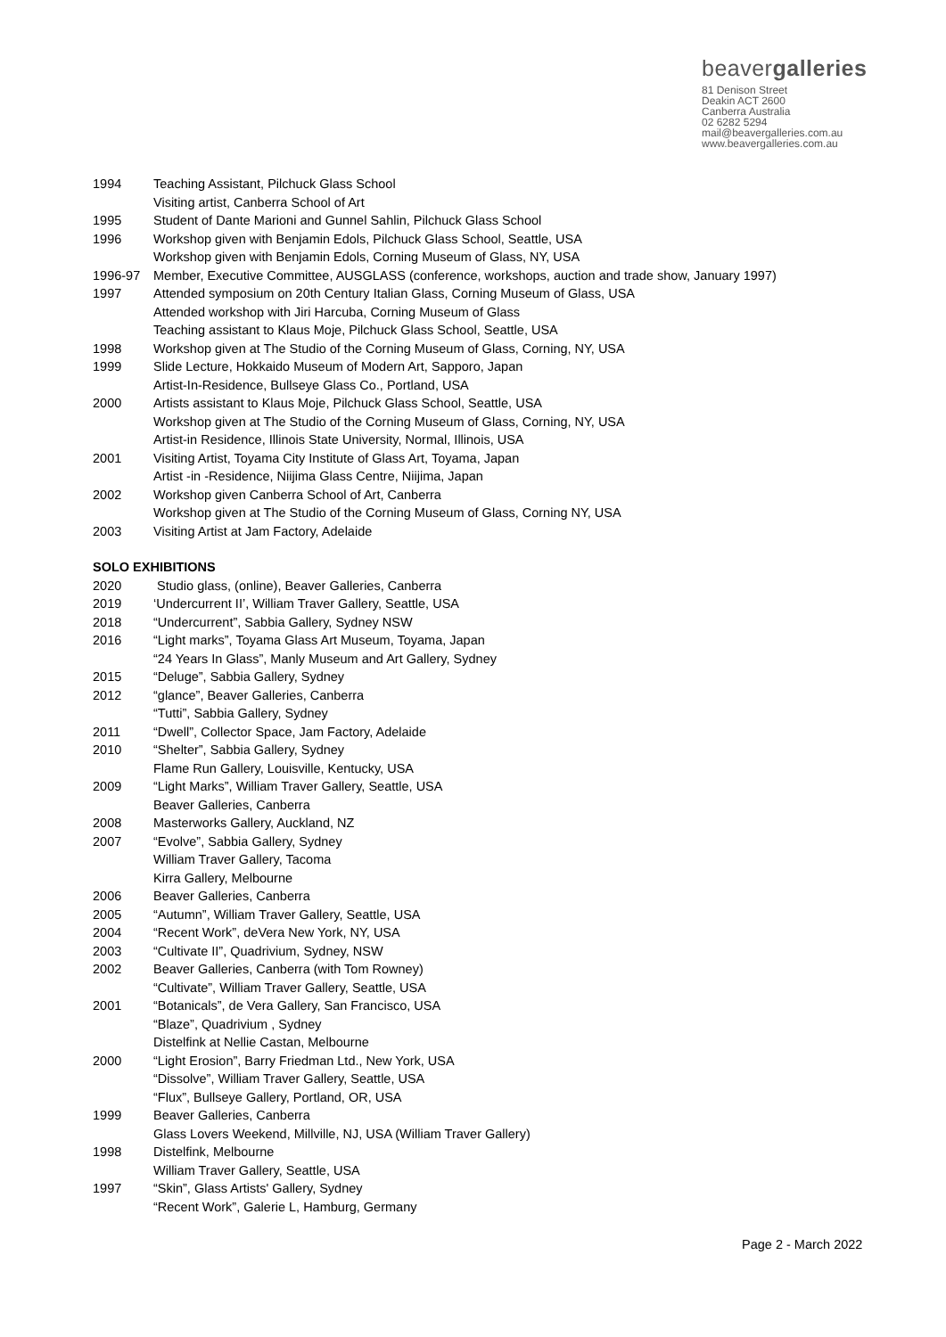beavergalleries
81 Denison Street
Deakin ACT 2600
Canberra Australia
02 6282 5294
mail@beavergalleries.com.au
www.beavergalleries.com.au
1994 Teaching Assistant, Pilchuck Glass School
Visiting artist, Canberra School of Art
1995 Student of Dante Marioni and Gunnel Sahlin, Pilchuck Glass School
1996 Workshop given with Benjamin Edols, Pilchuck Glass School, Seattle, USA
Workshop given with Benjamin Edols, Corning Museum of Glass, NY, USA
1996-97 Member, Executive Committee, AUSGLASS (conference, workshops, auction and trade show, January 1997)
1997 Attended symposium on 20th Century Italian Glass, Corning Museum of Glass, USA
Attended workshop with Jiri Harcuba, Corning Museum of Glass
Teaching assistant to Klaus Moje, Pilchuck Glass School, Seattle, USA
1998 Workshop given at The Studio of the Corning Museum of Glass, Corning, NY, USA
1999 Slide Lecture, Hokkaido Museum of Modern Art, Sapporo, Japan
Artist-In-Residence, Bullseye Glass Co., Portland, USA
2000 Artists assistant to Klaus Moje, Pilchuck Glass School, Seattle, USA
Workshop given at The Studio of the Corning Museum of Glass, Corning, NY, USA
Artist-in Residence, Illinois State University, Normal, Illinois, USA
2001 Visiting Artist, Toyama City Institute of Glass Art, Toyama, Japan
Artist -in -Residence, Niijima Glass Centre, Niijima, Japan
2002 Workshop given Canberra School of Art, Canberra
Workshop given at The Studio of the Corning Museum of Glass, Corning NY, USA
2003 Visiting Artist at Jam Factory, Adelaide
SOLO EXHIBITIONS
2020 Studio glass, (online), Beaver Galleries, Canberra
2019 ‘Undercurrent II’, William Traver Gallery, Seattle, USA
2018 “Undercurrent”, Sabbia Gallery, Sydney NSW
2016 “Light marks”, Toyama Glass Art Museum, Toyama, Japan
“24 Years In Glass”, Manly Museum and Art Gallery, Sydney
2015 “Deluge”, Sabbia Gallery, Sydney
2012 “glance”, Beaver Galleries, Canberra
“Tutti”, Sabbia Gallery, Sydney
2011 “Dwell”, Collector Space, Jam Factory, Adelaide
2010 “Shelter”, Sabbia Gallery, Sydney
Flame Run Gallery, Louisville, Kentucky, USA
2009 “Light Marks”, William Traver Gallery, Seattle, USA
Beaver Galleries, Canberra
2008 Masterworks Gallery, Auckland, NZ
2007 “Evolve”, Sabbia Gallery, Sydney
William Traver Gallery, Tacoma
Kirra Gallery, Melbourne
2006 Beaver Galleries, Canberra
2005 “Autumn”, William Traver Gallery, Seattle, USA
2004 “Recent Work”, deVera New York, NY, USA
2003 “Cultivate II”, Quadrivium, Sydney, NSW
2002 Beaver Galleries, Canberra (with Tom Rowney)
“Cultivate”, William Traver Gallery, Seattle, USA
2001 “Botanicals”, de Vera Gallery, San Francisco, USA
“Blaze”, Quadrivium , Sydney
Distelfink at Nellie Castan, Melbourne
2000 “Light Erosion”, Barry Friedman Ltd., New York, USA
“Dissolve”, William Traver Gallery, Seattle, USA
“Flux”, Bullseye Gallery, Portland, OR, USA
1999 Beaver Galleries, Canberra
Glass Lovers Weekend, Millville, NJ, USA (William Traver Gallery)
1998 Distelfink, Melbourne
William Traver Gallery, Seattle, USA
1997 “Skin”, Glass Artists' Gallery, Sydney
“Recent Work”, Galerie L, Hamburg, Germany
Page 2 - March 2022